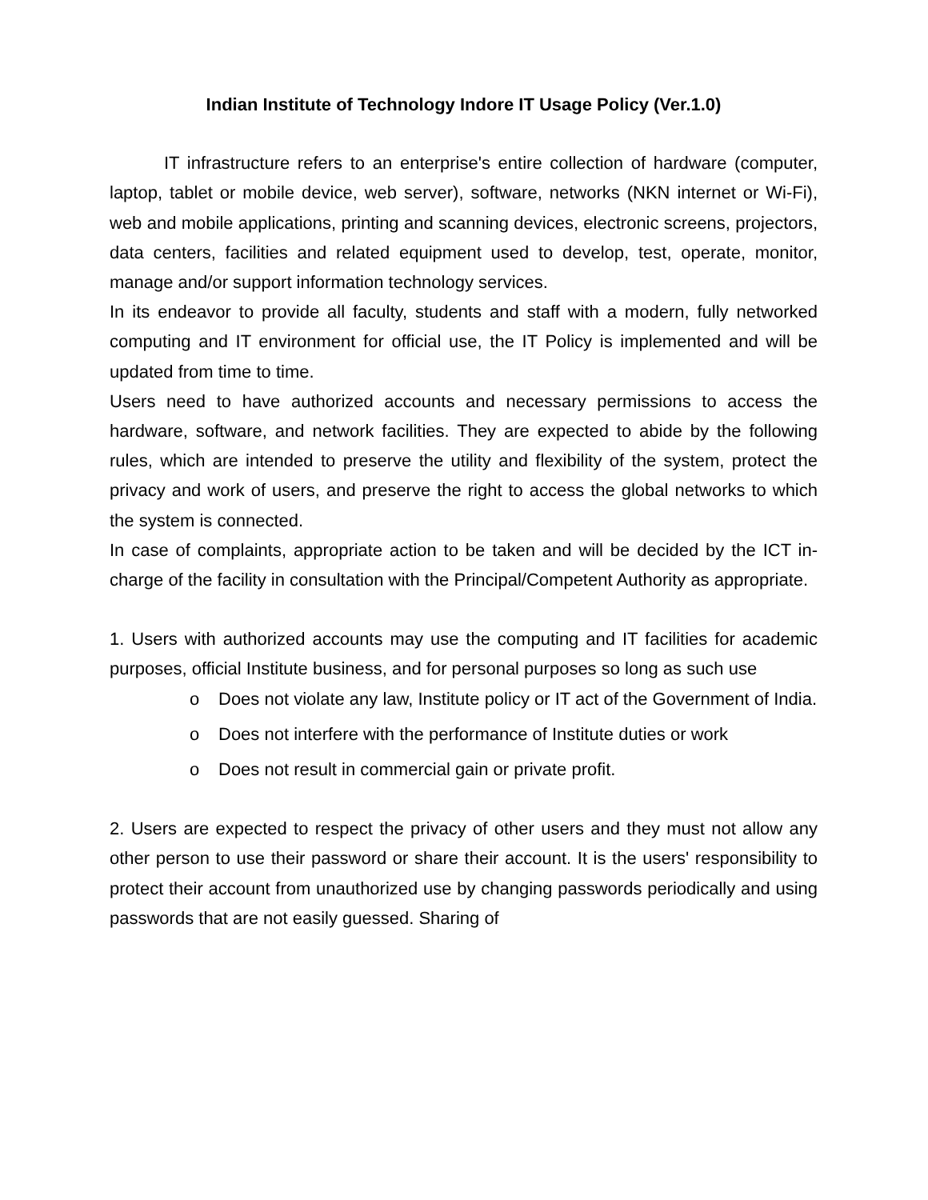Indian Institute of Technology Indore IT Usage Policy (Ver.1.0)
IT infrastructure refers to an enterprise's entire collection of hardware (computer, laptop, tablet or mobile device, web server), software, networks (NKN internet or Wi-Fi), web and mobile applications, printing and scanning devices, electronic screens, projectors, data centers, facilities and related equipment used to develop, test, operate, monitor, manage and/or support information technology services.
In its endeavor to provide all faculty, students and staff with a modern, fully networked computing and IT environment for official use, the IT Policy is implemented and will be updated from time to time.
Users need to have authorized accounts and necessary permissions to access the hardware, software, and network facilities. They are expected to abide by the following rules, which are intended to preserve the utility and flexibility of the system, protect the privacy and work of users, and preserve the right to access the global networks to which the system is connected.
In case of complaints, appropriate action to be taken and will be decided by the ICT in-charge of the facility in consultation with the Principal/Competent Authority as appropriate.
1. Users with authorized accounts may use the computing and IT facilities for academic purposes, official Institute business, and for personal purposes so long as such use
o Does not violate any law, Institute policy or IT act of the Government of India.
o Does not interfere with the performance of Institute duties or work
o Does not result in commercial gain or private profit.
2. Users are expected to respect the privacy of other users and they must not allow any other person to use their password or share their account. It is the users' responsibility to protect their account from unauthorized use by changing passwords periodically and using passwords that are not easily guessed. Sharing of